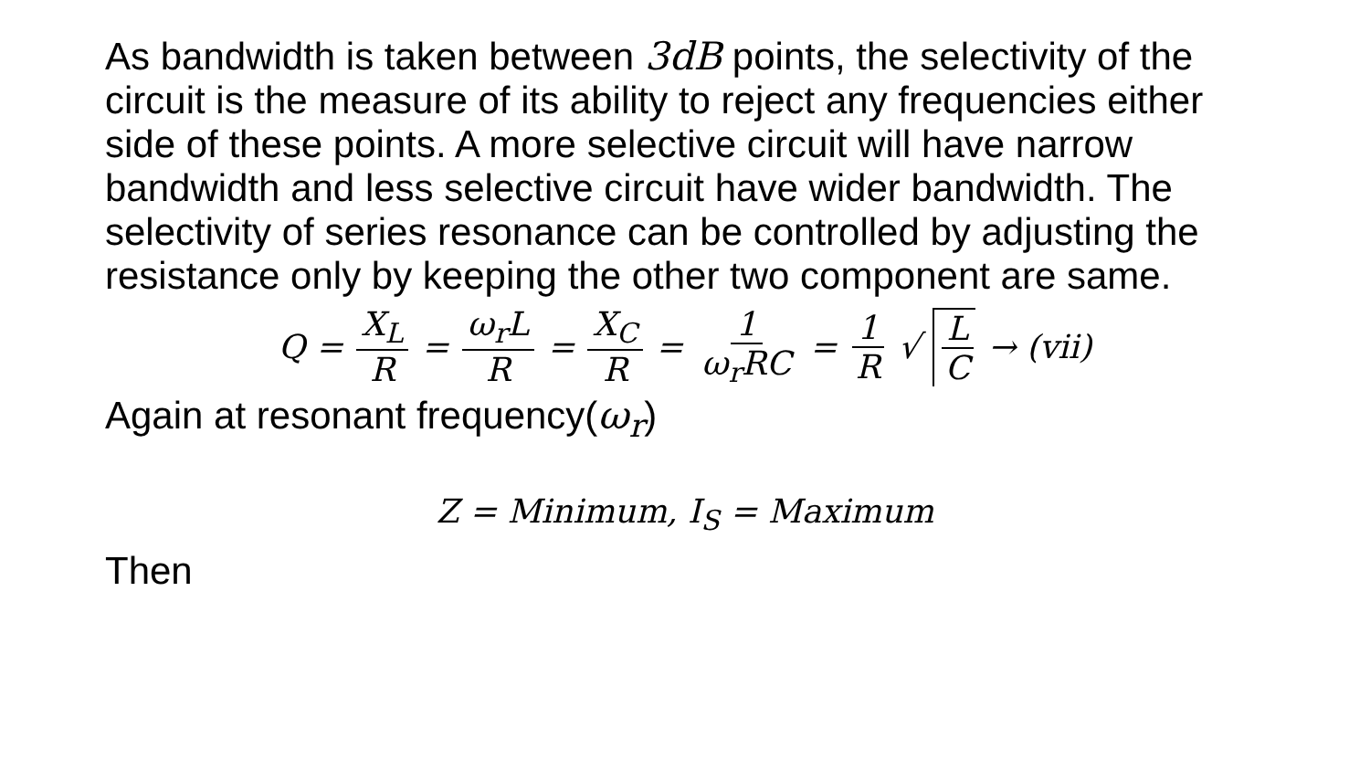As bandwidth is taken between 3dB points, the selectivity of the circuit is the measure of its ability to reject any frequencies either side of these points. A more selective circuit will have narrow bandwidth and less selective circuit have wider bandwidth. The selectivity of series resonance can be controlled by adjusting the resistance only by keeping the other two component are same.
Q = X<sub>L</sub> R = ω<sub>r</sub>L R = X<sub>C</sub> R = 1 ω<sub>r</sub>RC = 1 R √ L C → (vii)
Again at resonant frequency(ω<sub>r</sub>)
Z = Minimum, I<sub>S</sub> = Maximum
Then